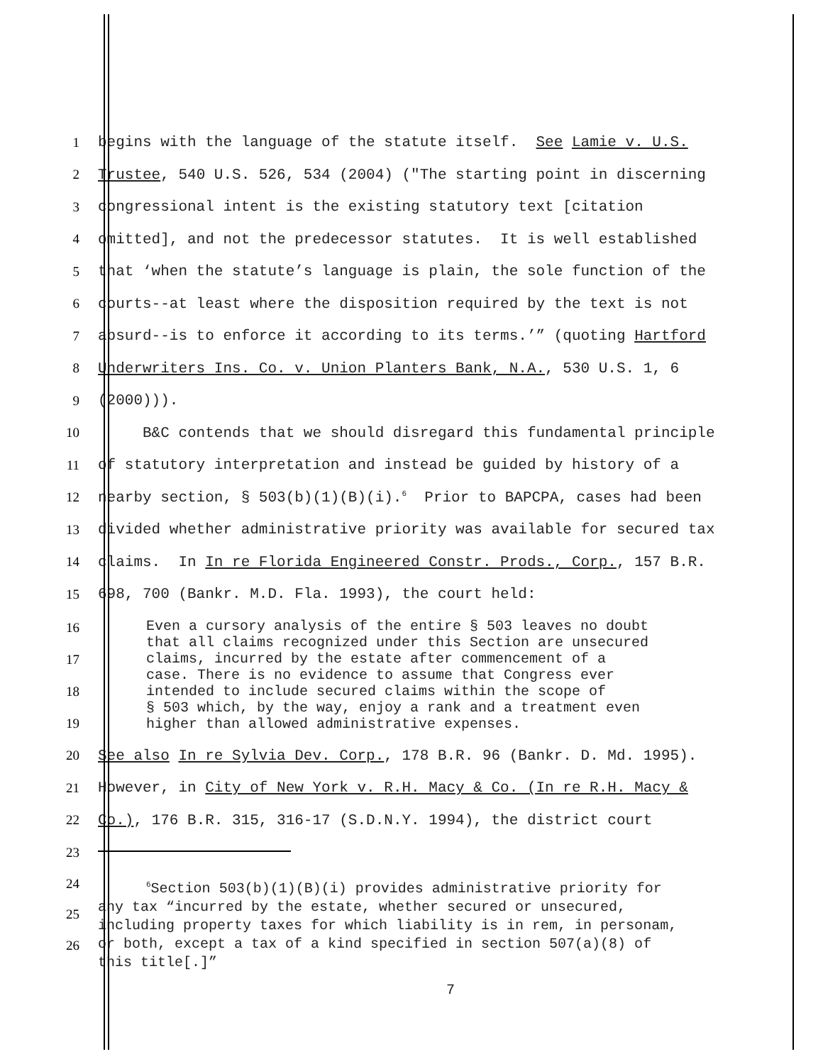1 begins with the language of the statute itself. See Lamie v. U.S.
2 Trustee, 540 U.S. 526, 534 (2004) ("The starting point in discerning
3 congressional intent is the existing statutory text [citation
4 omitted], and not the predecessor statutes. It is well established
5 that ‘when the statute’s language is plain, the sole function of the
6 courts--at least where the disposition required by the text is not
7 absurd--is to enforce it according to its terms.’” (quoting Hartford
8 Underwriters Ins. Co. v. Union Planters Bank, N.A., 530 U.S. 1, 6
9 (2000))).
10 B&C contends that we should disregard this fundamental principle
11 of statutory interpretation and instead be guided by history of a
12 nearby section, § 503(b)(1)(B)(i).<sup>6</sup> Prior to BAPCPA, cases had been
13 divided whether administrative priority was available for secured tax
14 claims. In In re Florida Engineered Constr. Prods., Corp., 157 B.R.
15 698, 700 (Bankr. M.D. Fla. 1993), the court held:
16
17
18
19
Even a cursory analysis of the entire § 503 leaves no doubt
that all claims recognized under this Section are unsecured
claims, incurred by the estate after commencement of a
case. There is no evidence to assume that Congress ever
intended to include secured claims within the scope of
§ 503 which, by the way, enjoy a rank and a treatment even
higher than allowed administrative expenses.
20 See also In re Sylvia Dev. Corp., 178 B.R. 96 (Bankr. D. Md. 1995).
21 However, in City of New York v. R.H. Macy & Co. (In re R.H. Macy &
22 Co.), 176 B.R. 315, 316-17 (S.D.N.Y. 1994), the district court
23
24
25
26
<sup>6</sup> Section 503(b)(1)(B)(i) provides administrative priority for
any tax “incurred by the estate, whether secured or unsecured,
including property taxes for which liability is in rem, in personam,
or both, except a tax of a kind specified in section 507(a)(8) of
this title[.]”
7